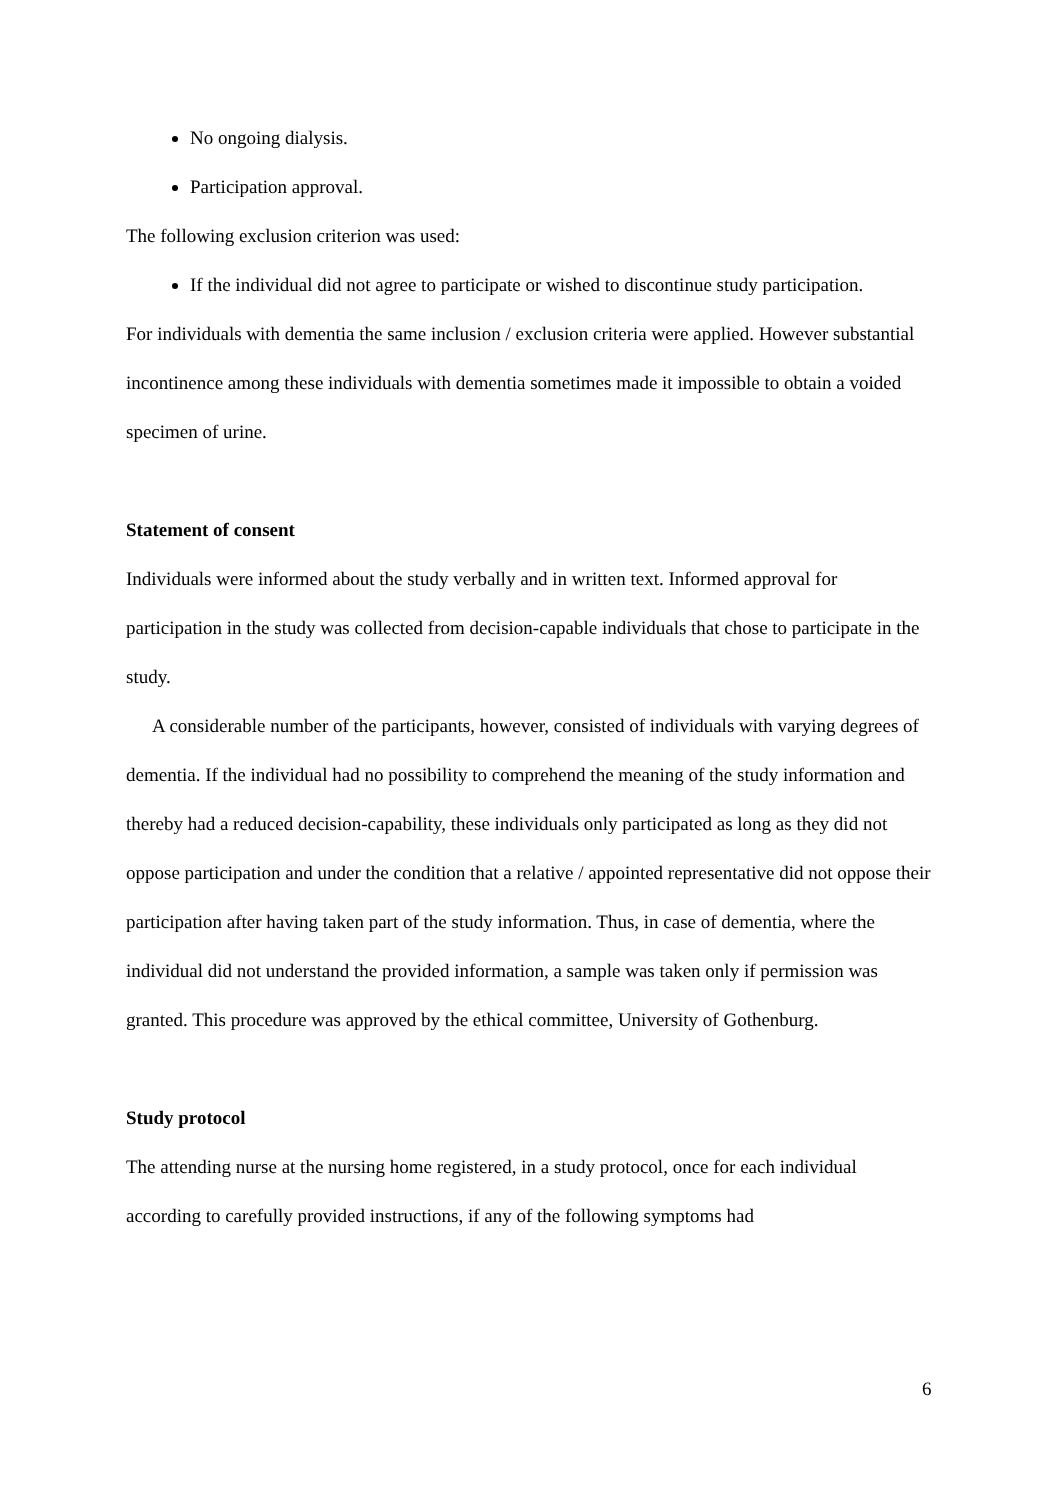No ongoing dialysis.
Participation approval.
The following exclusion criterion was used:
If the individual did not agree to participate or wished to discontinue study participation.
For individuals with dementia the same inclusion / exclusion criteria were applied. However substantial incontinence among these individuals with dementia sometimes made it impossible to obtain a voided specimen of urine.
Statement of consent
Individuals were informed about the study verbally and in written text. Informed approval for participation in the study was collected from decision-capable individuals that chose to participate in the study.
A considerable number of the participants, however, consisted of individuals with varying degrees of dementia. If the individual had no possibility to comprehend the meaning of the study information and thereby had a reduced decision-capability, these individuals only participated as long as they did not oppose participation and under the condition that a relative / appointed representative did not oppose their participation after having taken part of the study information. Thus, in case of dementia, where the individual did not understand the provided information, a sample was taken only if permission was granted. This procedure was approved by the ethical committee, University of Gothenburg.
Study protocol
The attending nurse at the nursing home registered, in a study protocol, once for each individual according to carefully provided instructions, if any of the following symptoms had
6